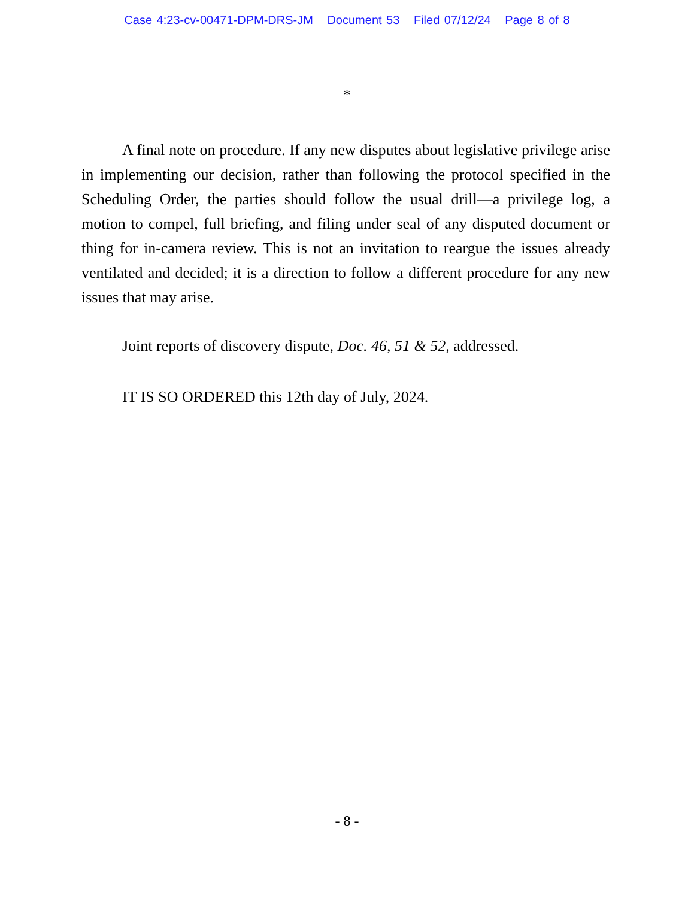Case 4:23-cv-00471-DPM-DRS-JM Document 53 Filed 07/12/24 Page 8 of 8
*
A final note on procedure. If any new disputes about legislative privilege arise in implementing our decision, rather than following the protocol specified in the Scheduling Order, the parties should follow the usual drill—a privilege log, a motion to compel, full briefing, and filing under seal of any disputed document or thing for in-camera review. This is not an invitation to reargue the issues already ventilated and decided; it is a direction to follow a different procedure for any new issues that may arise.
Joint reports of discovery dispute, Doc. 46, 51 & 52, addressed.
IT IS SO ORDERED this 12th day of July, 2024.
- 8 -